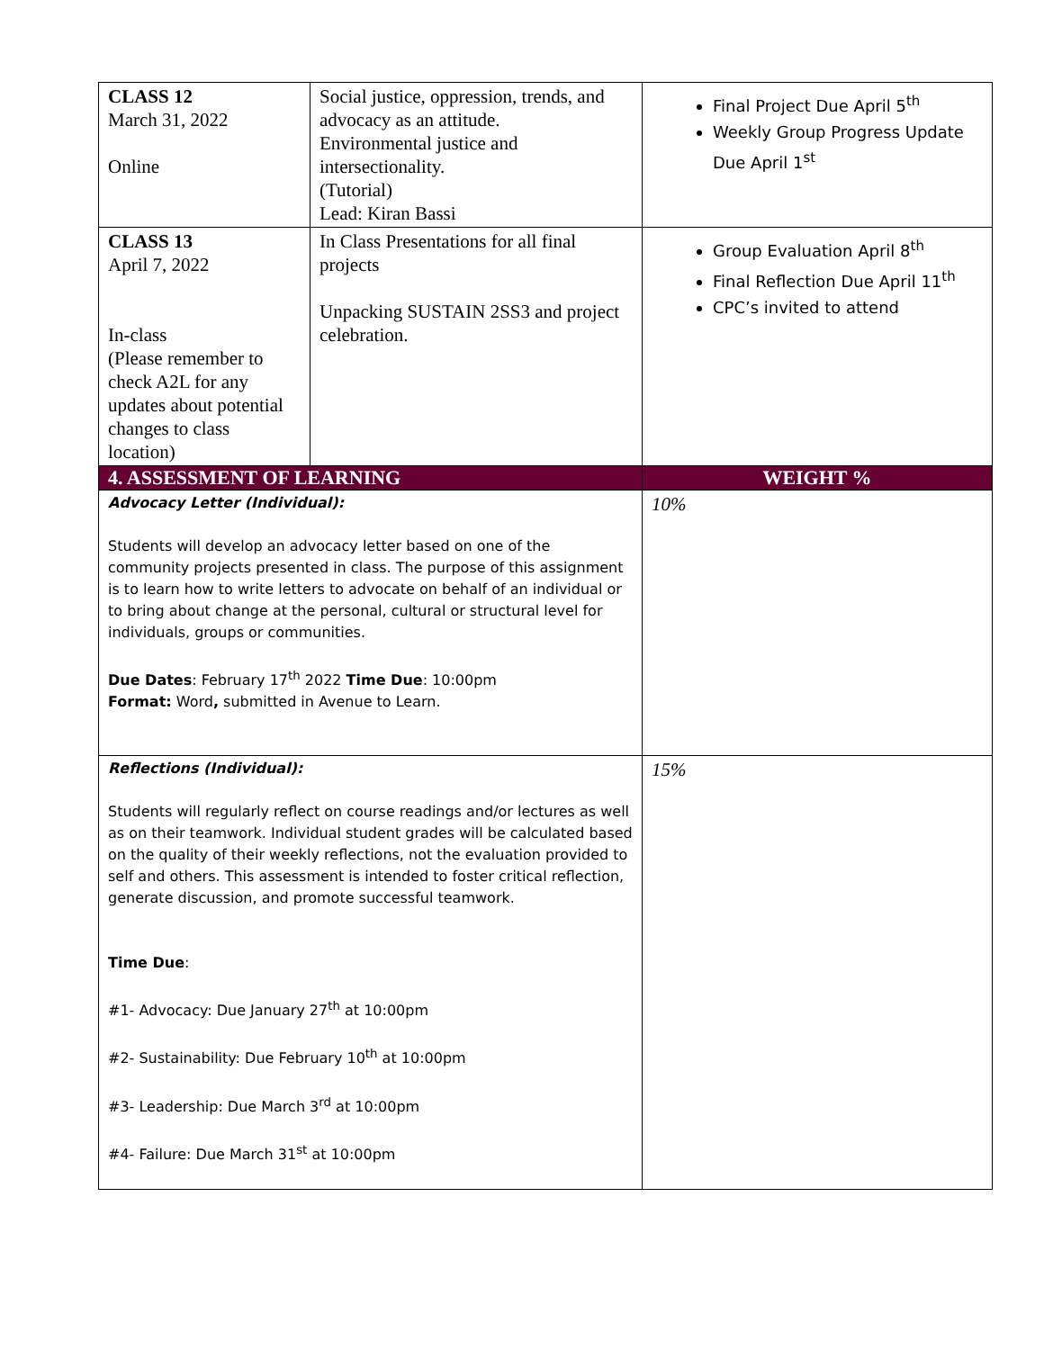| CLASS 12 March 31, 2022 Online | Social justice, oppression, trends, and advocacy as an attitude. Environmental justice and intersectionality. (Tutorial) Lead: Kiran Bassi | Final Project Due April 5<sup>th</sup> Weekly Group Progress Update Due April 1<sup>st</sup> |
| CLASS 13 April 7, 2022 In-class (Please remember to check A2L for any updates about potential changes to class location) | In Class Presentations for all final projects Unpacking SUSTAIN 2SS3 and project celebration. | Group Evaluation April 8<sup>th</sup> Final Reflection Due April 11<sup>th</sup> CPC’s invited to attend |
| 4. ASSESSMENT OF LEARNING | | WEIGHT % |
| Advocacy Letter (Individual): Students will develop an advocacy letter based on one of the community projects presented in class. The purpose of this assignment is to learn how to write letters to advocate on behalf of an individual or to bring about change at the personal, cultural or structural level for individuals, groups or communities. Due Dates : February 17<sup>th</sup> 2022 Time Due : 10:00pm Format: Word , submitted in Avenue to Learn. | | 10% |
| Reflections (Individual): Students will regularly reflect on course readings and/or lectures as well as on their teamwork. Individual student grades will be calculated based on the quality of their weekly reflections, not the evaluation provided to self and others. This assessment is intended to foster critical reflection, generate discussion, and promote successful teamwork. Time Due : #1- Advocacy: Due January 27<sup>th</sup> at 10:00pm #2- Sustainability: Due February 10<sup>th</sup> at 10:00pm #3- Leadership: Due March 3<sup>rd</sup> at 10:00pm #4- Failure: Due March 31<sup>st</sup> at 10:00pm | | 15% |